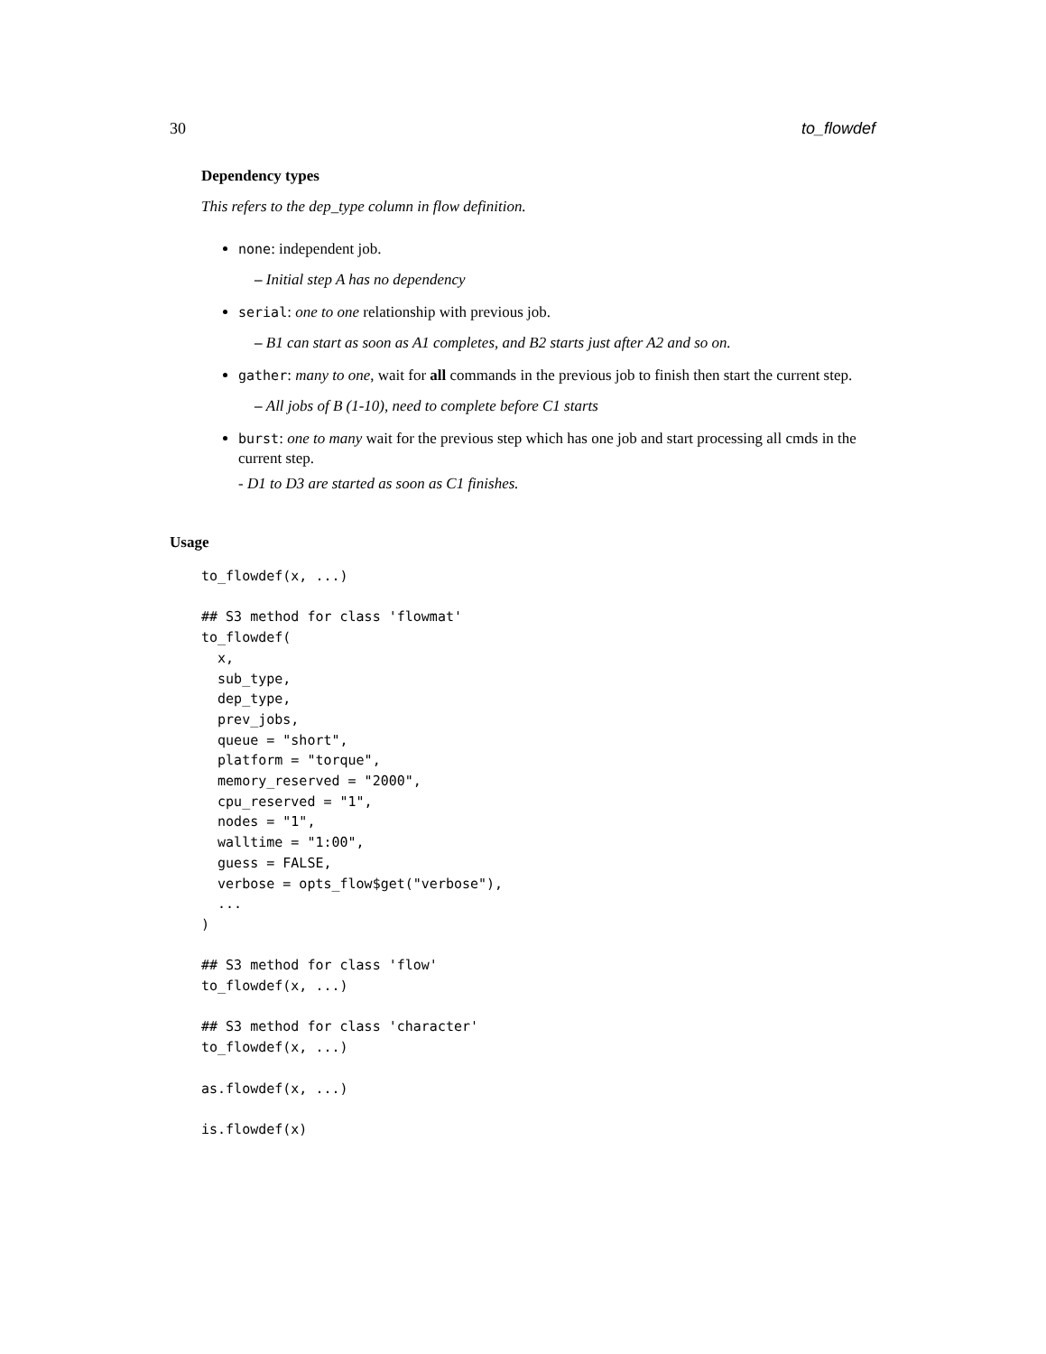30 to_flowdef
Dependency types
This refers to the dep_type column in flow definition.
none: independent job.
– Initial step A has no dependency
serial: one to one relationship with previous job.
– B1 can start as soon as A1 completes, and B2 starts just after A2 and so on.
gather: many to one, wait for all commands in the previous job to finish then start the current step.
– All jobs of B (1-10), need to complete before C1 starts
burst: one to many wait for the previous step which has one job and start processing all cmds in the current step.
- D1 to D3 are started as soon as C1 finishes.
Usage
to_flowdef(x, ...)

## S3 method for class 'flowmat'
to_flowdef(
  x,
  sub_type,
  dep_type,
  prev_jobs,
  queue = "short",
  platform = "torque",
  memory_reserved = "2000",
  cpu_reserved = "1",
  nodes = "1",
  walltime = "1:00",
  guess = FALSE,
  verbose = opts_flow$get("verbose"),
  ...
)

## S3 method for class 'flow'
to_flowdef(x, ...)

## S3 method for class 'character'
to_flowdef(x, ...)

as.flowdef(x, ...)

is.flowdef(x)